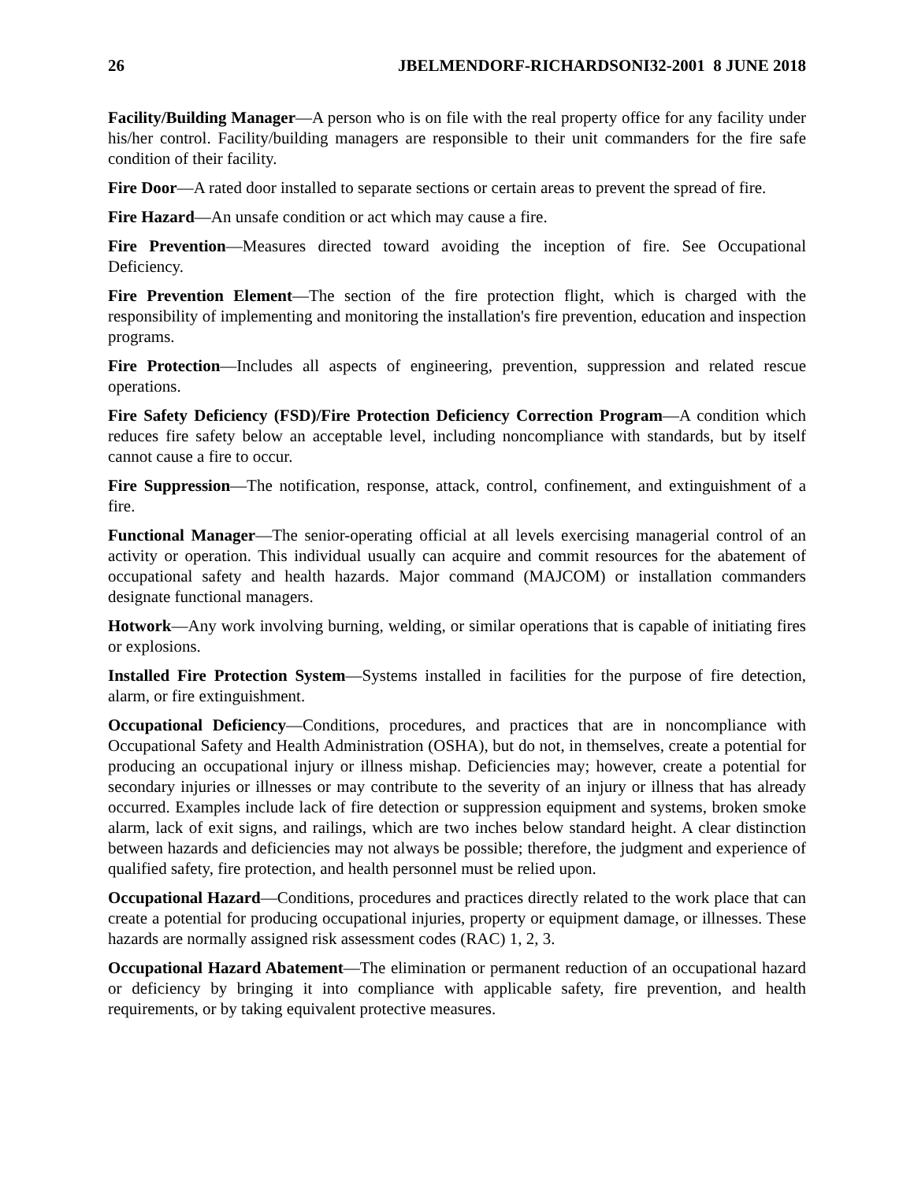26 JBELMENDORF-RICHARDSONI32-2001 8 JUNE 2018
Facility/Building Manager—A person who is on file with the real property office for any facility under his/her control. Facility/building managers are responsible to their unit commanders for the fire safe condition of their facility.
Fire Door—A rated door installed to separate sections or certain areas to prevent the spread of fire.
Fire Hazard—An unsafe condition or act which may cause a fire.
Fire Prevention—Measures directed toward avoiding the inception of fire. See Occupational Deficiency.
Fire Prevention Element—The section of the fire protection flight, which is charged with the responsibility of implementing and monitoring the installation's fire prevention, education and inspection programs.
Fire Protection—Includes all aspects of engineering, prevention, suppression and related rescue operations.
Fire Safety Deficiency (FSD)/Fire Protection Deficiency Correction Program—A condition which reduces fire safety below an acceptable level, including noncompliance with standards, but by itself cannot cause a fire to occur.
Fire Suppression—The notification, response, attack, control, confinement, and extinguishment of a fire.
Functional Manager—The senior-operating official at all levels exercising managerial control of an activity or operation. This individual usually can acquire and commit resources for the abatement of occupational safety and health hazards. Major command (MAJCOM) or installation commanders designate functional managers.
Hotwork—Any work involving burning, welding, or similar operations that is capable of initiating fires or explosions.
Installed Fire Protection System—Systems installed in facilities for the purpose of fire detection, alarm, or fire extinguishment.
Occupational Deficiency—Conditions, procedures, and practices that are in noncompliance with Occupational Safety and Health Administration (OSHA), but do not, in themselves, create a potential for producing an occupational injury or illness mishap. Deficiencies may; however, create a potential for secondary injuries or illnesses or may contribute to the severity of an injury or illness that has already occurred. Examples include lack of fire detection or suppression equipment and systems, broken smoke alarm, lack of exit signs, and railings, which are two inches below standard height. A clear distinction between hazards and deficiencies may not always be possible; therefore, the judgment and experience of qualified safety, fire protection, and health personnel must be relied upon.
Occupational Hazard—Conditions, procedures and practices directly related to the work place that can create a potential for producing occupational injuries, property or equipment damage, or illnesses. These hazards are normally assigned risk assessment codes (RAC) 1, 2, 3.
Occupational Hazard Abatement—The elimination or permanent reduction of an occupational hazard or deficiency by bringing it into compliance with applicable safety, fire prevention, and health requirements, or by taking equivalent protective measures.